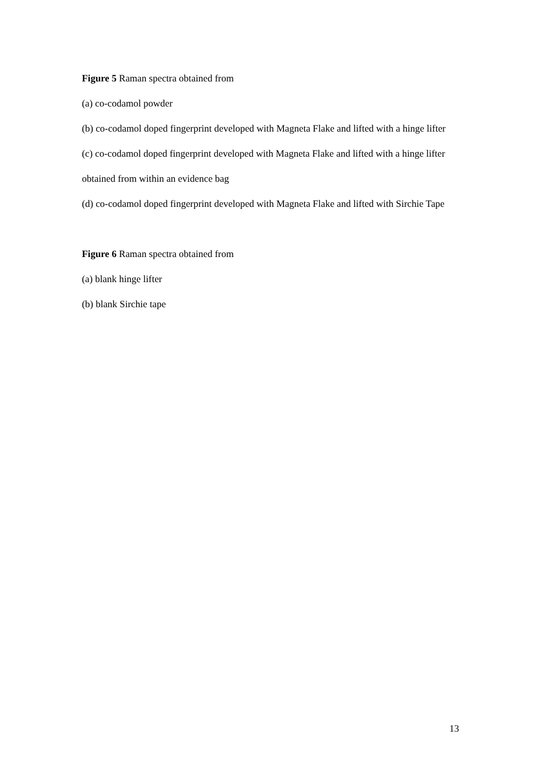Figure 5 Raman spectra obtained from
(a) co-codamol powder
(b) co-codamol doped fingerprint developed with Magneta Flake and lifted with a hinge lifter
(c) co-codamol doped fingerprint developed with Magneta Flake and lifted with a hinge lifter obtained from within an evidence bag
(d) co-codamol doped fingerprint developed with Magneta Flake and lifted with Sirchie Tape
Figure 6 Raman spectra obtained from
(a) blank hinge lifter
(b) blank Sirchie tape
13